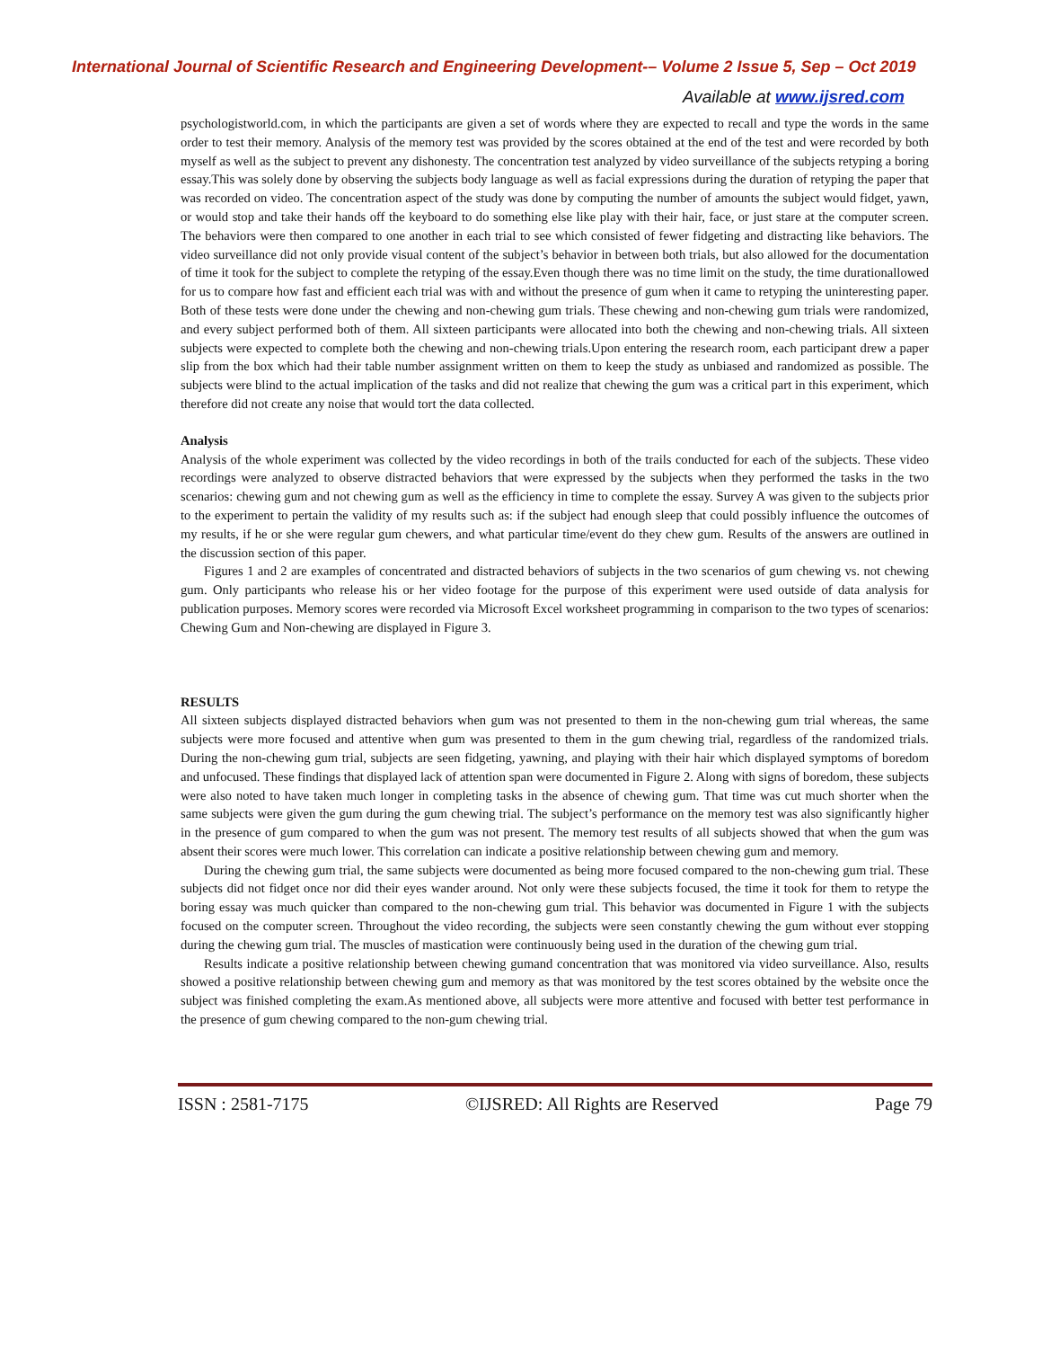International Journal of Scientific Research and Engineering Development-– Volume 2 Issue 5, Sep – Oct 2019
Available at www.ijsred.com
psychologistworld.com, in which the participants are given a set of words where they are expected to recall and type the words in the same order to test their memory. Analysis of the memory test was provided by the scores obtained at the end of the test and were recorded by both myself as well as the subject to prevent any dishonesty. The concentration test analyzed by video surveillance of the subjects retyping a boring essay.This was solely done by observing the subjects body language as well as facial expressions during the duration of retyping the paper that was recorded on video. The concentration aspect of the study was done by computing the number of amounts the subject would fidget, yawn, or would stop and take their hands off the keyboard to do something else like play with their hair, face, or just stare at the computer screen. The behaviors were then compared to one another in each trial to see which consisted of fewer fidgeting and distracting like behaviors. The video surveillance did not only provide visual content of the subject’s behavior in between both trials, but also allowed for the documentation of time it took for the subject to complete the retyping of the essay.Even though there was no time limit on the study, the time durationallowed for us to compare how fast and efficient each trial was with and without the presence of gum when it came to retyping the uninteresting paper. Both of these tests were done under the chewing and non-chewing gum trials. These chewing and non-chewing gum trials were randomized, and every subject performed both of them. All sixteen participants were allocated into both the chewing and non-chewing trials. All sixteen subjects were expected to complete both the chewing and non-chewing trials.Upon entering the research room, each participant drew a paper slip from the box which had their table number assignment written on them to keep the study as unbiased and randomized as possible. The subjects were blind to the actual implication of the tasks and did not realize that chewing the gum was a critical part in this experiment, which therefore did not create any noise that would tort the data collected.
Analysis
Analysis of the whole experiment was collected by the video recordings in both of the trails conducted for each of the subjects. These video recordings were analyzed to observe distracted behaviors that were expressed by the subjects when they performed the tasks in the two scenarios: chewing gum and not chewing gum as well as the efficiency in time to complete the essay. Survey A was given to the subjects prior to the experiment to pertain the validity of my results such as: if the subject had enough sleep that could possibly influence the outcomes of my results, if he or she were regular gum chewers, and what particular time/event do they chew gum. Results of the answers are outlined in the discussion section of this paper.
Figures 1 and 2 are examples of concentrated and distracted behaviors of subjects in the two scenarios of gum chewing vs. not chewing gum. Only participants who release his or her video footage for the purpose of this experiment were used outside of data analysis for publication purposes. Memory scores were recorded via Microsoft Excel worksheet programming in comparison to the two types of scenarios: Chewing Gum and Non-chewing are displayed in Figure 3.
RESULTS
All sixteen subjects displayed distracted behaviors when gum was not presented to them in the non-chewing gum trial whereas, the same subjects were more focused and attentive when gum was presented to them in the gum chewing trial, regardless of the randomized trials. During the non-chewing gum trial, subjects are seen fidgeting, yawning, and playing with their hair which displayed symptoms of boredom and unfocused. These findings that displayed lack of attention span were documented in Figure 2. Along with signs of boredom, these subjects were also noted to have taken much longer in completing tasks in the absence of chewing gum. That time was cut much shorter when the same subjects were given the gum during the gum chewing trial. The subject’s performance on the memory test was also significantly higher in the presence of gum compared to when the gum was not present. The memory test results of all subjects showed that when the gum was absent their scores were much lower. This correlation can indicate a positive relationship between chewing gum and memory.
During the chewing gum trial, the same subjects were documented as being more focused compared to the non-chewing gum trial. These subjects did not fidget once nor did their eyes wander around. Not only were these subjects focused, the time it took for them to retype the boring essay was much quicker than compared to the non-chewing gum trial. This behavior was documented in Figure 1 with the subjects focused on the computer screen. Throughout the video recording, the subjects were seen constantly chewing the gum without ever stopping during the chewing gum trial. The muscles of mastication were continuously being used in the duration of the chewing gum trial.
Results indicate a positive relationship between chewing gumand concentration that was monitored via video surveillance. Also, results showed a positive relationship between chewing gum and memory as that was monitored by the test scores obtained by the website once the subject was finished completing the exam.As mentioned above, all subjects were more attentive and focused with better test performance in the presence of gum chewing compared to the non-gum chewing trial.
ISSN : 2581-7175 ©IJSRED: All Rights are Reserved Page 79